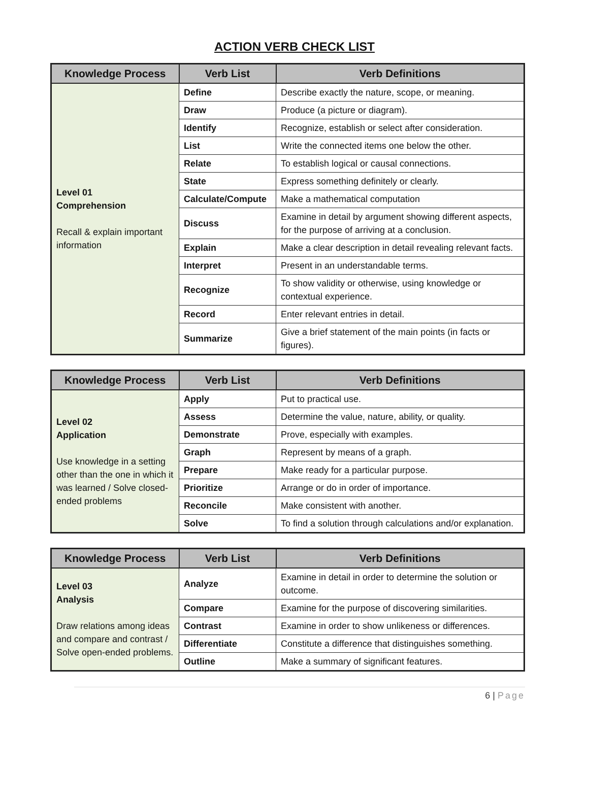ACTION VERB CHECK LIST
| Knowledge Process | Verb List | Verb Definitions |
| --- | --- | --- |
| Level 01 Comprehension Recall & explain important information | Define | Describe exactly the nature, scope, or meaning. |
| | Draw | Produce (a picture or diagram). |
| | Identify | Recognize, establish or select after consideration. |
| | List | Write the connected items one below the other. |
| | Relate | To establish logical or causal connections. |
| | State | Express something definitely or clearly. |
| | Calculate/Compute | Make a mathematical computation |
| | Discuss | Examine in detail by argument showing different aspects, for the purpose of arriving at a conclusion. |
| | Explain | Make a clear description in detail revealing relevant facts. |
| | Interpret | Present in an understandable terms. |
| | Recognize | To show validity or otherwise, using knowledge or contextual experience. |
| | Record | Enter relevant entries in detail. |
| | Summarize | Give a brief statement of the main points (in facts or figures). |
| Knowledge Process | Verb List | Verb Definitions |
| --- | --- | --- |
| Level 02 Application Use knowledge in a setting other than the one in which it was learned / Solve closed-ended problems | Apply | Put to practical use. |
| | Assess | Determine the value, nature, ability, or quality. |
| | Demonstrate | Prove, especially with examples. |
| | Graph | Represent by means of a graph. |
| | Prepare | Make ready for a particular purpose. |
| | Prioritize | Arrange or do in order of importance. |
| | Reconcile | Make consistent with another. |
| | Solve | To find a solution through calculations and/or explanation. |
| Knowledge Process | Verb List | Verb Definitions |
| --- | --- | --- |
| Level 03 Analysis Draw relations among ideas and compare and contrast / Solve open-ended problems. | Analyze | Examine in detail in order to determine the solution or outcome. |
| | Compare | Examine for the purpose of discovering similarities. |
| | Contrast | Examine in order to show unlikeness or differences. |
| | Differentiate | Constitute a difference that distinguishes something. |
| | Outline | Make a summary of significant features. |
6 | Page